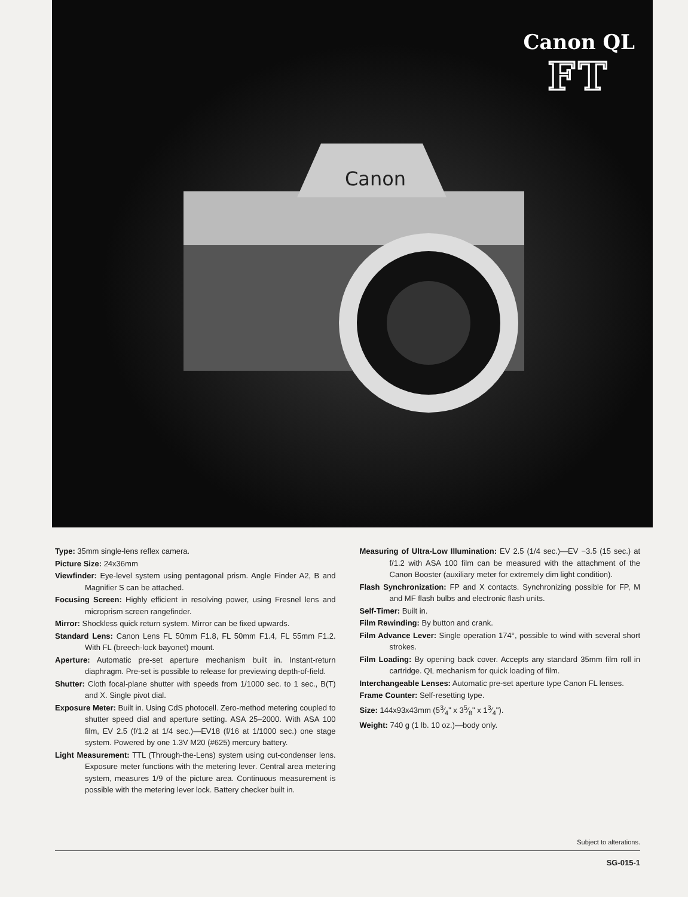Canon QL
FT
Canon
Type: 35mm single-lens reflex camera.
Picture Size: 24x36mm
Viewfinder: Eye-level system using pentagonal prism. Angle Finder A2, B and Magnifier S can be attached.
Focusing Screen: Highly efficient in resolving power, using Fresnel lens and microprism screen rangefinder.
Mirror: Shockless quick return system. Mirror can be fixed upwards.
Standard Lens: Canon Lens FL 50mm F1.8, FL 50mm F1.4, FL 55mm F1.2. With FL (breech-lock bayonet) mount.
Aperture: Automatic pre-set aperture mechanism built in. Instant-return diaphragm. Pre-set is possible to release for previewing depth-of-field.
Shutter: Cloth focal-plane shutter with speeds from 1/1000 sec. to 1 sec., B(T) and X. Single pivot dial.
Exposure Meter: Built in. Using CdS photocell. Zero-method metering coupled to shutter speed dial and aperture setting. ASA 25–2000. With ASA 100 film, EV 2.5 (f/1.2 at 1/4 sec.)—EV18 (f/16 at 1/1000 sec.) one stage system. Powered by one 1.3V M20 (#625) mercury battery.
Light Measurement: TTL (Through-the-Lens) system using cut-condenser lens. Exposure meter functions with the metering lever. Central area metering system, measures 1/9 of the picture area. Continuous measurement is possible with the metering lever lock. Battery checker built in.
Measuring of Ultra-Low Illumination: EV 2.5 (1/4 sec.)—EV −3.5 (15 sec.) at f/1.2 with ASA 100 film can be measured with the attachment of the Canon Booster (auxiliary meter for extremely dim light condition).
Flash Synchronization: FP and X contacts. Synchronizing possible for FP, M and MF flash bulbs and electronic flash units.
Self-Timer: Built in.
Film Rewinding: By button and crank.
Film Advance Lever: Single operation 174°, possible to wind with several short strokes.
Film Loading: By opening back cover. Accepts any standard 35mm film roll in cartridge. QL mechanism for quick loading of film.
Interchangeable Lenses: Automatic pre-set aperture type Canon FL lenses.
Frame Counter: Self-resetting type.
Size: 144x93x43mm (53⁄4" x 35⁄8" x 13⁄4").
Weight: 740 g (1 lb. 10 oz.)—body only.
Subject to alterations.
SG-015-1